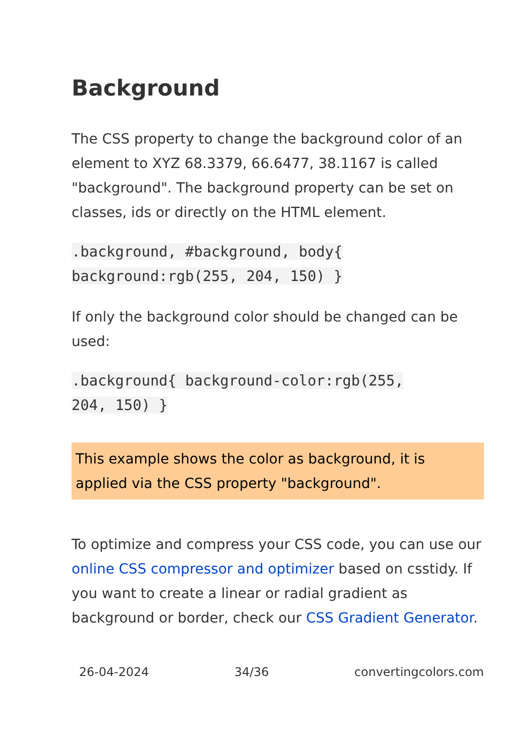Background
The CSS property to change the background color of an element to XYZ 68.3379, 66.6477, 38.1167 is called "background". The background property can be set on classes, ids or directly on the HTML element.
.background, #background, body{
background:rgb(255, 204, 150) }
If only the background color should be changed can be used:
.background{ background-color:rgb(255,
204, 150) }
This example shows the color as background, it is applied via the CSS property "background".
To optimize and compress your CSS code, you can use our online CSS compressor and optimizer based on csstidy. If you want to create a linear or radial gradient as background or border, check our CSS Gradient Generator.
26-04-2024 34/36 convertingcolors.com